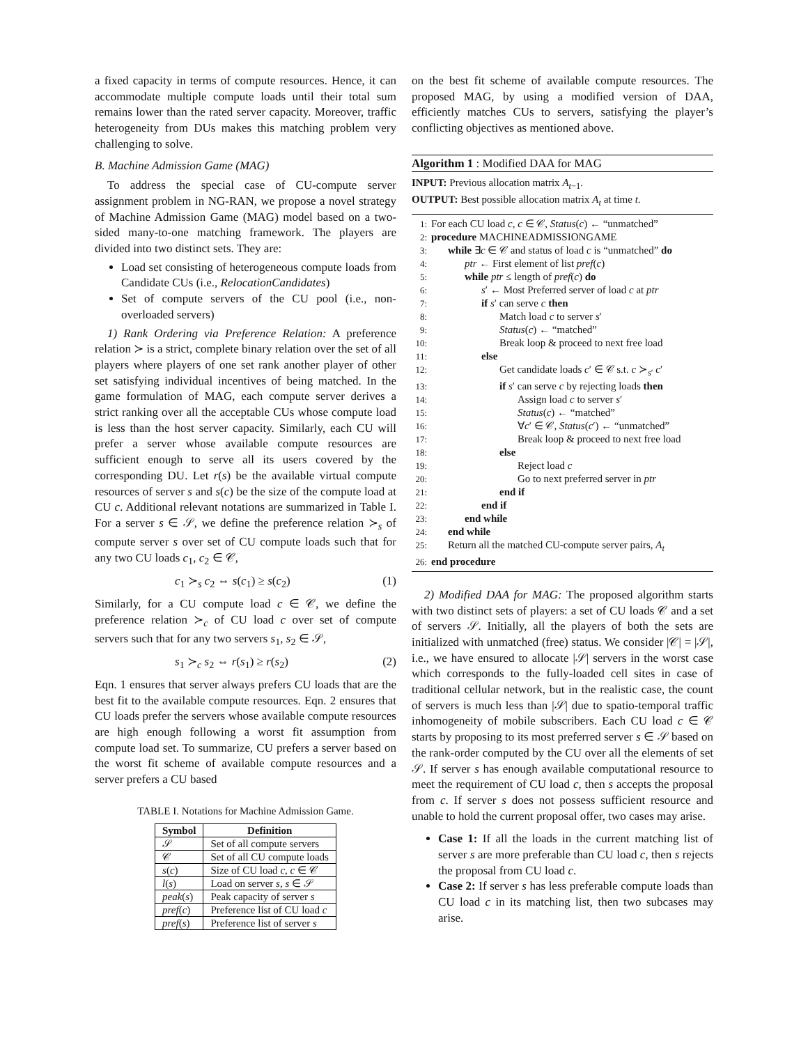a fixed capacity in terms of compute resources. Hence, it can accommodate multiple compute loads until their total sum remains lower than the rated server capacity. Moreover, traffic heterogeneity from DUs makes this matching problem very challenging to solve.
B. Machine Admission Game (MAG)
To address the special case of CU-compute server assignment problem in NG-RAN, we propose a novel strategy of Machine Admission Game (MAG) model based on a two-sided many-to-one matching framework. The players are divided into two distinct sets. They are:
Load set consisting of heterogeneous compute loads from Candidate CUs (i.e., RelocationCandidates)
Set of compute servers of the CU pool (i.e., non-overloaded servers)
1) Rank Ordering via Preference Relation: A preference relation ≻ is a strict, complete binary relation over the set of all players where players of one set rank another player of other set satisfying individual incentives of being matched. In the game formulation of MAG, each compute server derives a strict ranking over all the acceptable CUs whose compute load is less than the host server capacity. Similarly, each CU will prefer a server whose available compute resources are sufficient enough to serve all its users covered by the corresponding DU. Let r(s) be the available virtual compute resources of server s and s(c) be the size of the compute load at CU c. Additional relevant notations are summarized in Table I. For a server s ∈ 𝒮, we define the preference relation ≻<sub>s</sub> of compute server s over set of CU compute loads such that for any two CU loads c<sub>1</sub>, c<sub>2</sub> ∈ 𝒞,
c<sub>1</sub> ≻<sub>s</sub> c<sub>2</sub> ⇔ s(c<sub>1</sub>) ≥ s(c<sub>2</sub>) (1)
Similarly, for a CU compute load c ∈ 𝒞, we define the preference relation ≻<sub>c</sub> of CU load c over set of compute servers such that for any two servers s<sub>1</sub>, s<sub>2</sub> ∈ 𝒮,
s<sub>1</sub> ≻<sub>c</sub> s<sub>2</sub> ⇔ r(s<sub>1</sub>) ≥ r(s<sub>2</sub>) (2)
Eqn. 1 ensures that server always prefers CU loads that are the best fit to the available compute resources. Eqn. 2 ensures that CU loads prefer the servers whose available compute resources are high enough following a worst fit assumption from compute load set. To summarize, CU prefers a server based on the worst fit scheme of available compute resources and a server prefers a CU based
TABLE I. Notations for Machine Admission Game.
| Symbol | Definition |
| --- | --- |
| 𝒮 | Set of all compute servers |
| 𝒞 | Set of all CU compute loads |
| s ( c ) | Size of CU load c , c ∈ 𝒞 |
| l ( s ) | Load on server s , s ∈ 𝒮 |
| peak ( s ) | Peak capacity of server s |
| pref ( c ) | Preference list of CU load c |
| pref ( s ) | Preference list of server s |
on the best fit scheme of available compute resources. The proposed MAG, by using a modified version of DAA, efficiently matches CUs to servers, satisfying the player’s conflicting objectives as mentioned above.
Algorithm 1 : Modified DAA for MAG
INPUT: Previous allocation matrix A<sub>t−1</sub>.
OUTPUT: Best possible allocation matrix A<sub>t</sub> at time t.
1: For each CU load c, c ∈ 𝒞, Status(c) ← “unmatched”
2: procedure MACHINEADMISSIONGAME
3: while ∃c ∈ 𝒞 and status of load c is “unmatched” do
4: ptr ← First element of list pref(c)
5: while ptr ≤ length of pref(c) do
6: s′ ← Most Preferred server of load c at ptr
7: if s′ can serve c then
8: Match load c to server s′
9: Status(c) ← “matched”
10: Break loop & proceed to next free load
11: else
12: Get candidate loads c′ ∈ 𝒞 s.t. c ≻<sub>s′</sub> c′
13: if s′ can serve c by rejecting loads then
14: Assign load c to server s′
15: Status(c) ← “matched”
16: ∀c′ ∈ 𝒞, Status(c′) ← “unmatched”
17: Break loop & proceed to next free load
18: else
19: Reject load c
20: Go to next preferred server in ptr
21: end if
22: end if
23: end while
24: end while
25: Return all the matched CU-compute server pairs, A<sub>t</sub>
26: end procedure
2) Modified DAA for MAG: The proposed algorithm starts with two distinct sets of players: a set of CU loads 𝒞 and a set of servers 𝒮. Initially, all the players of both the sets are initialized with unmatched (free) status. We consider |𝒞| = |𝒮|, i.e., we have ensured to allocate |𝒮| servers in the worst case which corresponds to the fully-loaded cell sites in case of traditional cellular network, but in the realistic case, the count of servers is much less than |𝒮| due to spatio-temporal traffic inhomogeneity of mobile subscribers. Each CU load c ∈ 𝒞 starts by proposing to its most preferred server s ∈ 𝒮 based on the rank-order computed by the CU over all the elements of set 𝒮. If server s has enough available computational resource to meet the requirement of CU load c, then s accepts the proposal from c. If server s does not possess sufficient resource and unable to hold the current proposal offer, two cases may arise.
Case 1: If all the loads in the current matching list of server s are more preferable than CU load c, then s rejects the proposal from CU load c.
Case 2: If server s has less preferable compute loads than CU load c in its matching list, then two subcases may arise.